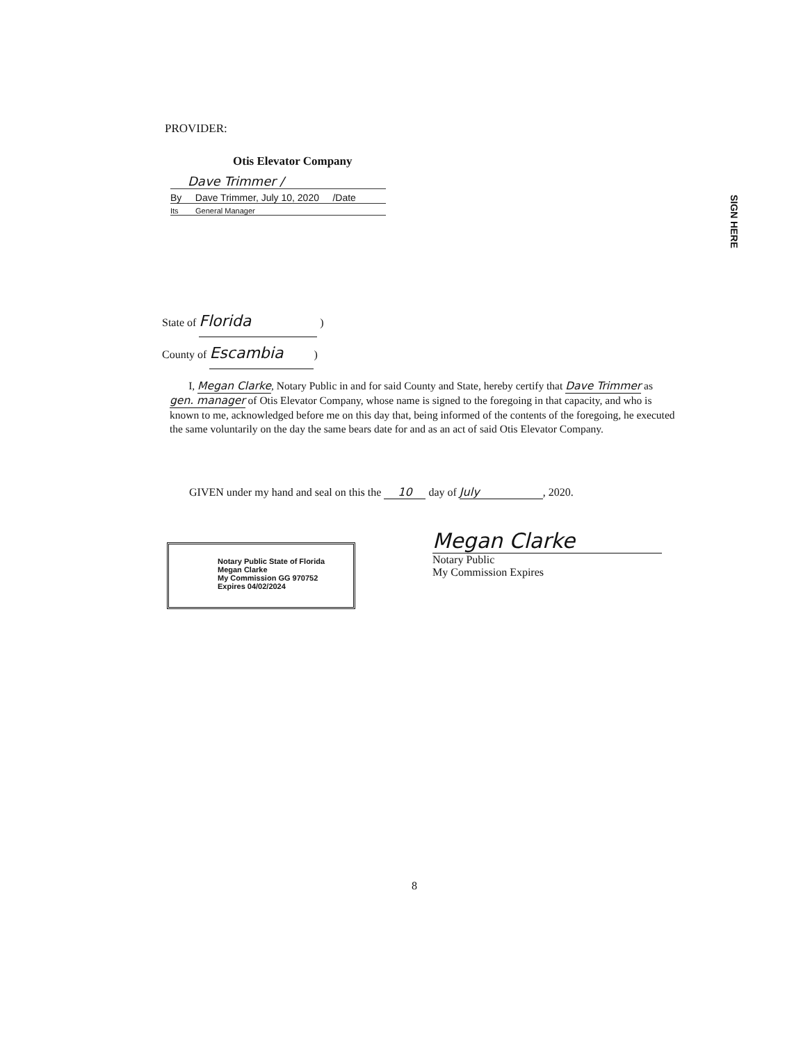PROVIDER:
Otis Elevator Company
Dave Trimmer /
By Dave Trimmer, July 10, 2020 /Date
Its General Manager
SIGN HERE
State of Florida )
County of Escambia)
I, Megan Clarke, Notary Public in and for said County and State, hereby certify that Dave Trimmer as gen. manager of Otis Elevator Company, whose name is signed to the foregoing in that capacity, and who is known to me, acknowledged before me on this day that, being informed of the contents of the foregoing, he executed the same voluntarily on the day the same bears date for and as an act of said Otis Elevator Company.
GIVEN under my hand and seal on this the 10 day of July, 2020.
Notary Public State of Florida
Megan Clarke
My Commission GG 970752
Expires 04/02/2024
Megan Clarke
Notary Public
My Commission Expires
8